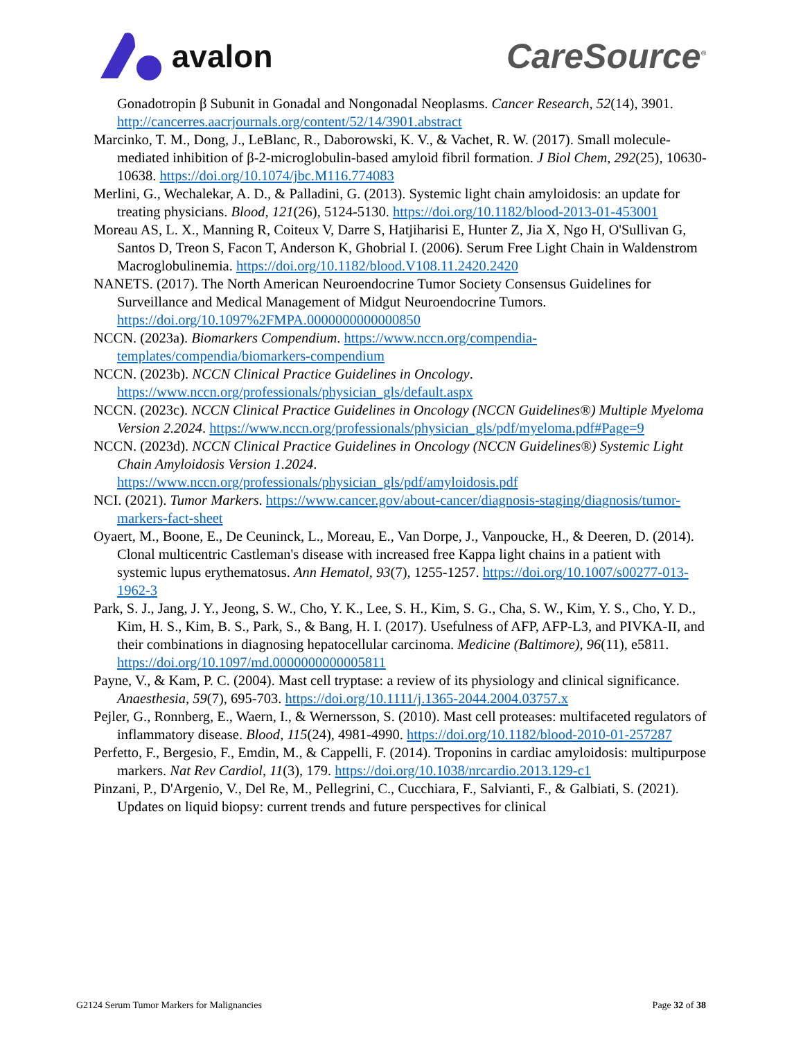avalon CareSource<sup>®</sup>
Gonadotropin β Subunit in Gonadal and Nongonadal Neoplasms. Cancer Research, 52(14), 3901. http://cancerres.aacrjournals.org/content/52/14/3901.abstract
Marcinko, T. M., Dong, J., LeBlanc, R., Daborowski, K. V., & Vachet, R. W. (2017). Small molecule-mediated inhibition of β-2-microglobulin-based amyloid fibril formation. J Biol Chem, 292(25), 10630-10638. https://doi.org/10.1074/jbc.M116.774083
Merlini, G., Wechalekar, A. D., & Palladini, G. (2013). Systemic light chain amyloidosis: an update for treating physicians. Blood, 121(26), 5124-5130. https://doi.org/10.1182/blood-2013-01-453001
Moreau AS, L. X., Manning R, Coiteux V, Darre S, Hatjiharisi E, Hunter Z, Jia X, Ngo H, O'Sullivan G, Santos D, Treon S, Facon T, Anderson K, Ghobrial I. (2006). Serum Free Light Chain in Waldenstrom Macroglobulinemia. https://doi.org/10.1182/blood.V108.11.2420.2420
NANETS. (2017). The North American Neuroendocrine Tumor Society Consensus Guidelines for Surveillance and Medical Management of Midgut Neuroendocrine Tumors. https://doi.org/10.1097%2FMPA.0000000000000850
NCCN. (2023a). Biomarkers Compendium. https://www.nccn.org/compendia-templates/compendia/biomarkers-compendium
NCCN. (2023b). NCCN Clinical Practice Guidelines in Oncology. https://www.nccn.org/professionals/physician_gls/default.aspx
NCCN. (2023c). NCCN Clinical Practice Guidelines in Oncology (NCCN Guidelines®) Multiple Myeloma Version 2.2024. https://www.nccn.org/professionals/physician_gls/pdf/myeloma.pdf#Page=9
NCCN. (2023d). NCCN Clinical Practice Guidelines in Oncology (NCCN Guidelines®) Systemic Light Chain Amyloidosis Version 1.2024. https://www.nccn.org/professionals/physician_gls/pdf/amyloidosis.pdf
NCI. (2021). Tumor Markers. https://www.cancer.gov/about-cancer/diagnosis-staging/diagnosis/tumor-markers-fact-sheet
Oyaert, M., Boone, E., De Ceuninck, L., Moreau, E., Van Dorpe, J., Vanpoucke, H., & Deeren, D. (2014). Clonal multicentric Castleman's disease with increased free Kappa light chains in a patient with systemic lupus erythematosus. Ann Hematol, 93(7), 1255-1257. https://doi.org/10.1007/s00277-013-1962-3
Park, S. J., Jang, J. Y., Jeong, S. W., Cho, Y. K., Lee, S. H., Kim, S. G., Cha, S. W., Kim, Y. S., Cho, Y. D., Kim, H. S., Kim, B. S., Park, S., & Bang, H. I. (2017). Usefulness of AFP, AFP-L3, and PIVKA-II, and their combinations in diagnosing hepatocellular carcinoma. Medicine (Baltimore), 96(11), e5811. https://doi.org/10.1097/md.0000000000005811
Payne, V., & Kam, P. C. (2004). Mast cell tryptase: a review of its physiology and clinical significance. Anaesthesia, 59(7), 695-703. https://doi.org/10.1111/j.1365-2044.2004.03757.x
Pejler, G., Ronnberg, E., Waern, I., & Wernersson, S. (2010). Mast cell proteases: multifaceted regulators of inflammatory disease. Blood, 115(24), 4981-4990. https://doi.org/10.1182/blood-2010-01-257287
Perfetto, F., Bergesio, F., Emdin, M., & Cappelli, F. (2014). Troponins in cardiac amyloidosis: multipurpose markers. Nat Rev Cardiol, 11(3), 179. https://doi.org/10.1038/nrcardio.2013.129-c1
Pinzani, P., D'Argenio, V., Del Re, M., Pellegrini, C., Cucchiara, F., Salvianti, F., & Galbiati, S. (2021). Updates on liquid biopsy: current trends and future perspectives for clinical
G2124 Serum Tumor Markers for Malignancies Page 32 of 38